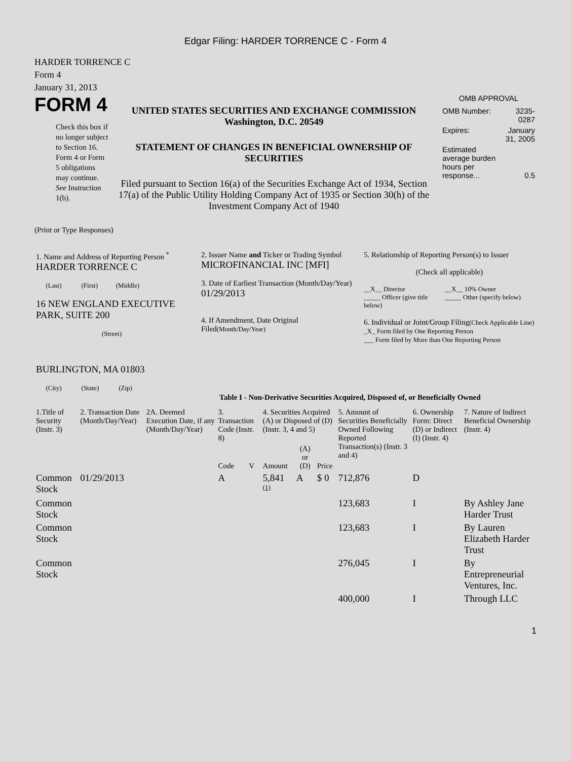Edgar Filing: HARDER TORRENCE C - Form 4
HARDER TORRENCE C
Form 4
January 31, 2013
FORM 4
Check this box if no longer subject to Section 16. Form 4 or Form 5 obligations may continue. See Instruction 1(b).
UNITED STATES SECURITIES AND EXCHANGE COMMISSION
Washington, D.C. 20549
STATEMENT OF CHANGES IN BENEFICIAL OWNERSHIP OF SECURITIES
Filed pursuant to Section 16(a) of the Securities Exchange Act of 1934, Section 17(a) of the Public Utility Holding Company Act of 1935 or Section 30(h) of the Investment Company Act of 1940
OMB APPROVAL
| OMB Number: | 3235-0287 |
| Expires: | January 31, 2005 |
| Estimated average burden hours per response... | 0.5 |
(Print or Type Responses)
| 1. Name and Address of Reporting Person <sup>*</sup> HARDER TORRENCE C (Last) (First) (Middle) 16 NEW ENGLAND EXECUTIVE PARK, SUITE 200 (Street) BURLINGTON, MA 01803 (City) (State) (Zip) | 2. Issuer Name and Ticker or Trading Symbol MICROFINANCIAL INC [MFI] 3. Date of Earliest Transaction (Month/Day/Year) 01/29/2013 4. If Amendment, Date Original Filed (Month/Day/Year) | 5. Relationship of Reporting Person(s) to Issuer (Check all applicable) __X__ Director _____ Officer (give title below) __X__ 10% Owner _____ Other (specify below) 6. Individual or Joint/Group Filing (Check Applicable Line) _X_ Form filed by One Reporting Person ___ Form filed by More than One Reporting Person |
Table I - Non-Derivative Securities Acquired, Disposed of, or Beneficially Owned
| 1.Title of Security (Instr. 3) | 2. Transaction Date (Month/Day/Year) | 2A. Deemed Execution Date, if any (Month/Day/Year) | 3. Transaction Code (Instr. 8) | | 4. Securities Acquired (A) or Disposed of (D) (Instr. 3, 4 and 5) | | | 5. Amount of Securities Beneficially Owned Following Reported Transaction(s) (Instr. 3 and 4) | 6. Ownership Form: Direct (D) or Indirect (I) (Instr. 4) | 7. Nature of Indirect Beneficial Ownership (Instr. 4) |
| --- | --- | --- | --- | --- | --- | --- | --- | --- | --- | --- |
| | | | Code | V | Amount | (A) or (D) | Price | | | |
| Common Stock | 01/29/2013 | | A | | 5,841 <sup>(1)</sup> | A | $ 0 | 712,876 | D | |
| Common Stock | | | | | | | | 123,683 | I | By Ashley Jane Harder Trust |
| Common Stock | | | | | | | | 123,683 | I | By Lauren Elizabeth Harder Trust |
| Common Stock | | | | | | | | 276,045 | I | By Entrepreneurial Ventures, Inc. |
| | | | | | | | | 400,000 | I | Through LLC |
1